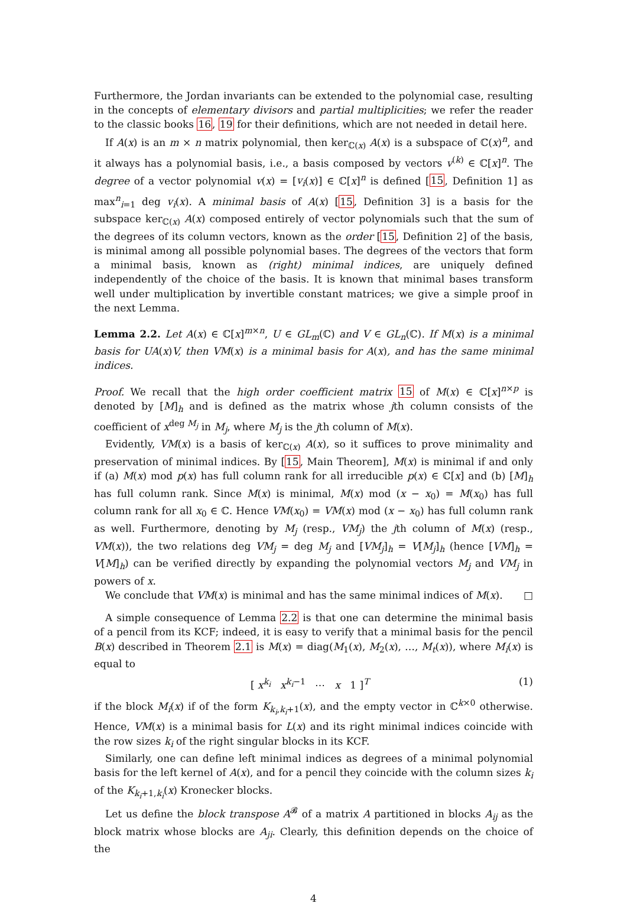Furthermore, the Jordan invariants can be extended to the polynomial case, resulting in the concepts of elementary divisors and partial multiplicities; we refer the reader to the classic books 16, 19 for their definitions, which are not needed in detail here.
If A(x) is an m × n matrix polynomial, then ker<sub>ℂ(x)</sub> A(x) is a subspace of ℂ(x)<sup>n</sup>, and it always has a polynomial basis, i.e., a basis composed by vectors v<sup>(k)</sup> ∈ ℂ[x]<sup>n</sup>. The degree of a vector polynomial v(x) = [v<sub>i</sub>(x)] ∈ ℂ[x]<sup>n</sup> is defined [15, Definition 1] as max<sup>n</sup><sub>i=1</sub> deg v<sub>i</sub>(x). A minimal basis of A(x) [15, Definition 3] is a basis for the subspace ker<sub>ℂ(x)</sub> A(x) composed entirely of vector polynomials such that the sum of the degrees of its column vectors, known as the order [15, Definition 2] of the basis, is minimal among all possible polynomial bases. The degrees of the vectors that form a minimal basis, known as (right) minimal indices, are uniquely defined independently of the choice of the basis. It is known that minimal bases transform well under multiplication by invertible constant matrices; we give a simple proof in the next Lemma.
Lemma 2.2. Let A(x) ∈ ℂ[x]<sup>m×n</sup>, U ∈ GL<sub>m</sub>(ℂ) and V ∈ GL<sub>n</sub>(ℂ). If M(x) is a minimal basis for UA(x)V, then VM(x) is a minimal basis for A(x), and has the same minimal indices.
Proof. We recall that the high order coefficient matrix 15 of M(x) ∈ ℂ[x]<sup>n×p</sup> is denoted by [M]<sub>h</sub> and is defined as the matrix whose jth column consists of the coefficient of x<sup>deg M<sub>j</sub></sup> in M<sub>j</sub>, where M<sub>j</sub> is the jth column of M(x).
Evidently, VM(x) is a basis of ker<sub>ℂ(x)</sub> A(x), so it suffices to prove minimality and preservation of minimal indices. By [15, Main Theorem], M(x) is minimal if and only if (a) M(x) mod p(x) has full column rank for all irreducible p(x) ∈ ℂ[x] and (b) [M]<sub>h</sub> has full column rank. Since M(x) is minimal, M(x) mod (x − x<sub>0</sub>) = M(x<sub>0</sub>) has full column rank for all x<sub>0</sub> ∈ ℂ. Hence VM(x<sub>0</sub>) = VM(x) mod (x − x<sub>0</sub>) has full column rank as well. Furthermore, denoting by M<sub>j</sub> (resp., VM<sub>j</sub>) the jth column of M(x) (resp., VM(x)), the two relations deg VM<sub>j</sub> = deg M<sub>j</sub> and [VM<sub>j</sub>]<sub>h</sub> = V[M<sub>j</sub>]<sub>h</sub> (hence [VM]<sub>h</sub> = V[M]<sub>h</sub>) can be verified directly by expanding the polynomial vectors M<sub>j</sub> and VM<sub>j</sub> in powers of x.
We conclude that VM(x) is minimal and has the same minimal indices of M(x). □
A simple consequence of Lemma 2.2 is that one can determine the minimal basis of a pencil from its KCF; indeed, it is easy to verify that a minimal basis for the pencil B(x) described in Theorem 2.1 is M(x) = diag(M<sub>1</sub>(x), M<sub>2</sub>(x), …, M<sub>t</sub>(x)), where M<sub>i</sub>(x) is equal to
[ x<sup>k<sub>i</sub></sup> x<sup>k<sub>i</sub>−1</sup> ⋯ x 1 ]<sup>T</sup> (1)
if the block M<sub>i</sub>(x) if of the form K<sub>k<sub>i</sub>,k<sub>i</sub>+1</sub>(x), and the empty vector in ℂ<sup>k×0</sup> otherwise. Hence, VM(x) is a minimal basis for L(x) and its right minimal indices coincide with the row sizes k<sub>i</sub> of the right singular blocks in its KCF.
Similarly, one can define left minimal indices as degrees of a minimal polynomial basis for the left kernel of A(x), and for a pencil they coincide with the column sizes k<sub>i</sub> of the K<sub>k<sub>i</sub>+1,k<sub>i</sub></sub>(x) Kronecker blocks.
Let us define the block transpose A<sup>𝓑</sup> of a matrix A partitioned in blocks A<sub>ij</sub> as the block matrix whose blocks are A<sub>ji</sub>. Clearly, this definition depends on the choice of the
4